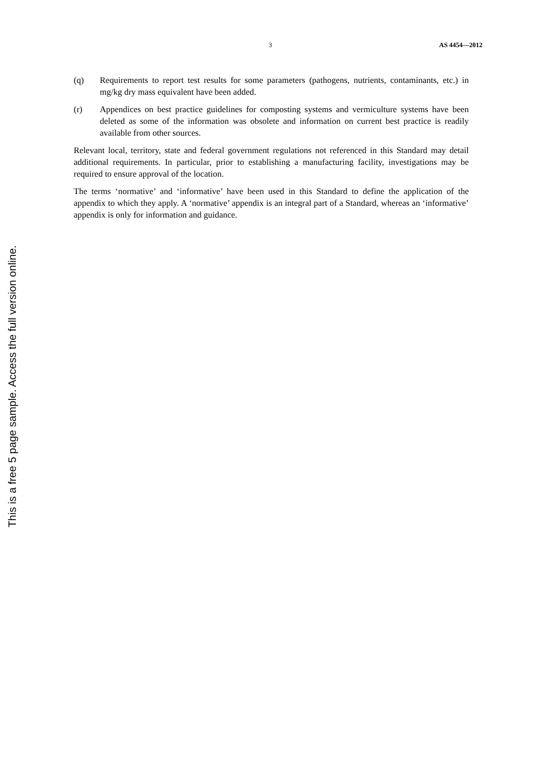3 AS 4454—2012
(q) Requirements to report test results for some parameters (pathogens, nutrients, contaminants, etc.) in mg/kg dry mass equivalent have been added.
(r) Appendices on best practice guidelines for composting systems and vermiculture systems have been deleted as some of the information was obsolete and information on current best practice is readily available from other sources.
Relevant local, territory, state and federal government regulations not referenced in this Standard may detail additional requirements. In particular, prior to establishing a manufacturing facility, investigations may be required to ensure approval of the location.
The terms ‘normative’ and ‘informative’ have been used in this Standard to define the application of the appendix to which they apply. A ‘normative’ appendix is an integral part of a Standard, whereas an ‘informative’ appendix is only for information and guidance.
This is a free 5 page sample. Access the full version online.